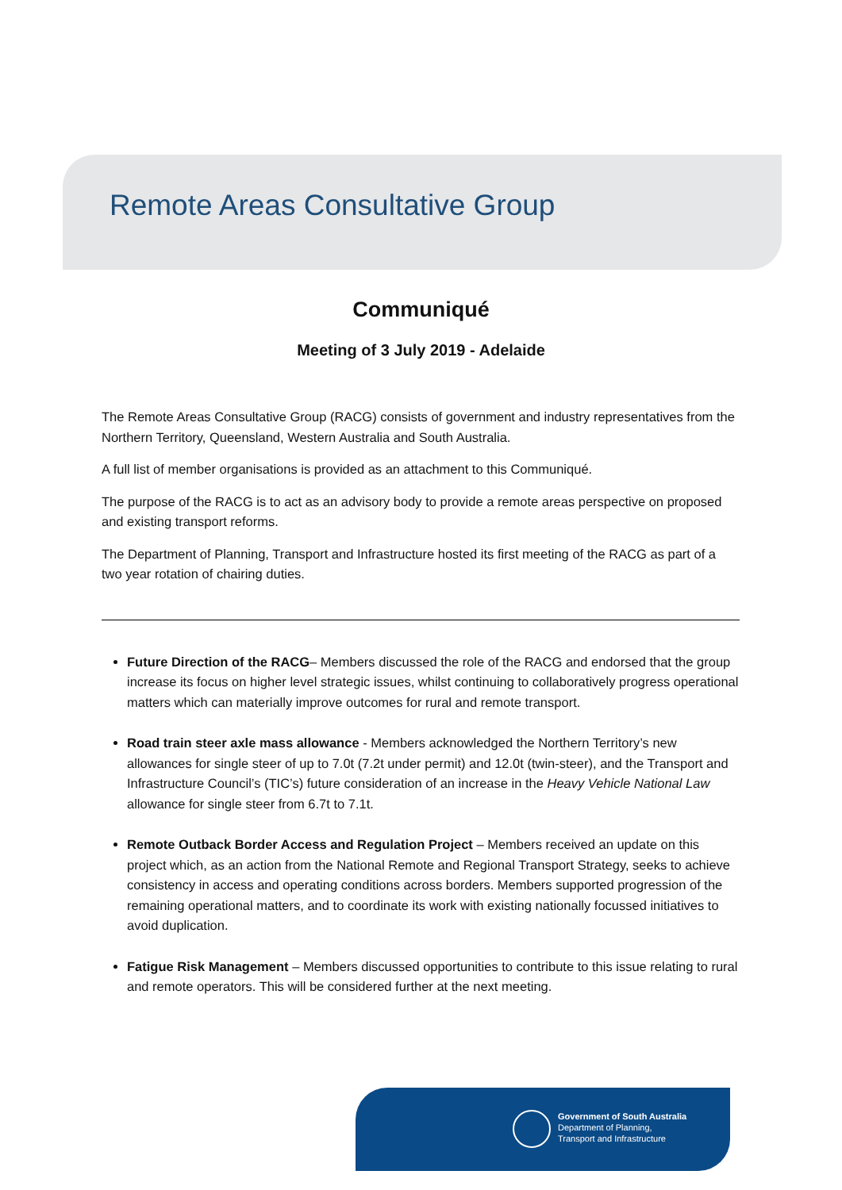Remote Areas Consultative Group
Communiqué
Meeting of 3 July 2019 - Adelaide
The Remote Areas Consultative Group (RACG) consists of government and industry representatives from the Northern Territory, Queensland, Western Australia and South Australia.
A full list of member organisations is provided as an attachment to this Communiqué.
The purpose of the RACG is to act as an advisory body to provide a remote areas perspective on proposed and existing transport reforms.
The Department of Planning, Transport and Infrastructure hosted its first meeting of the RACG as part of a two year rotation of chairing duties.
Future Direction of the RACG– Members discussed the role of the RACG and endorsed that the group increase its focus on higher level strategic issues, whilst continuing to collaboratively progress operational matters which can materially improve outcomes for rural and remote transport.
Road train steer axle mass allowance - Members acknowledged the Northern Territory’s new allowances for single steer of up to 7.0t (7.2t under permit) and 12.0t (twin-steer), and the Transport and Infrastructure Council’s (TIC’s) future consideration of an increase in the Heavy Vehicle National Law allowance for single steer from 6.7t to 7.1t.
Remote Outback Border Access and Regulation Project – Members received an update on this project which, as an action from the National Remote and Regional Transport Strategy, seeks to achieve consistency in access and operating conditions across borders. Members supported progression of the remaining operational matters, and to coordinate its work with existing nationally focussed initiatives to avoid duplication.
Fatigue Risk Management – Members discussed opportunities to contribute to this issue relating to rural and remote operators. This will be considered further at the next meeting.
Government of South Australia
Department of Planning,
Transport and Infrastructure